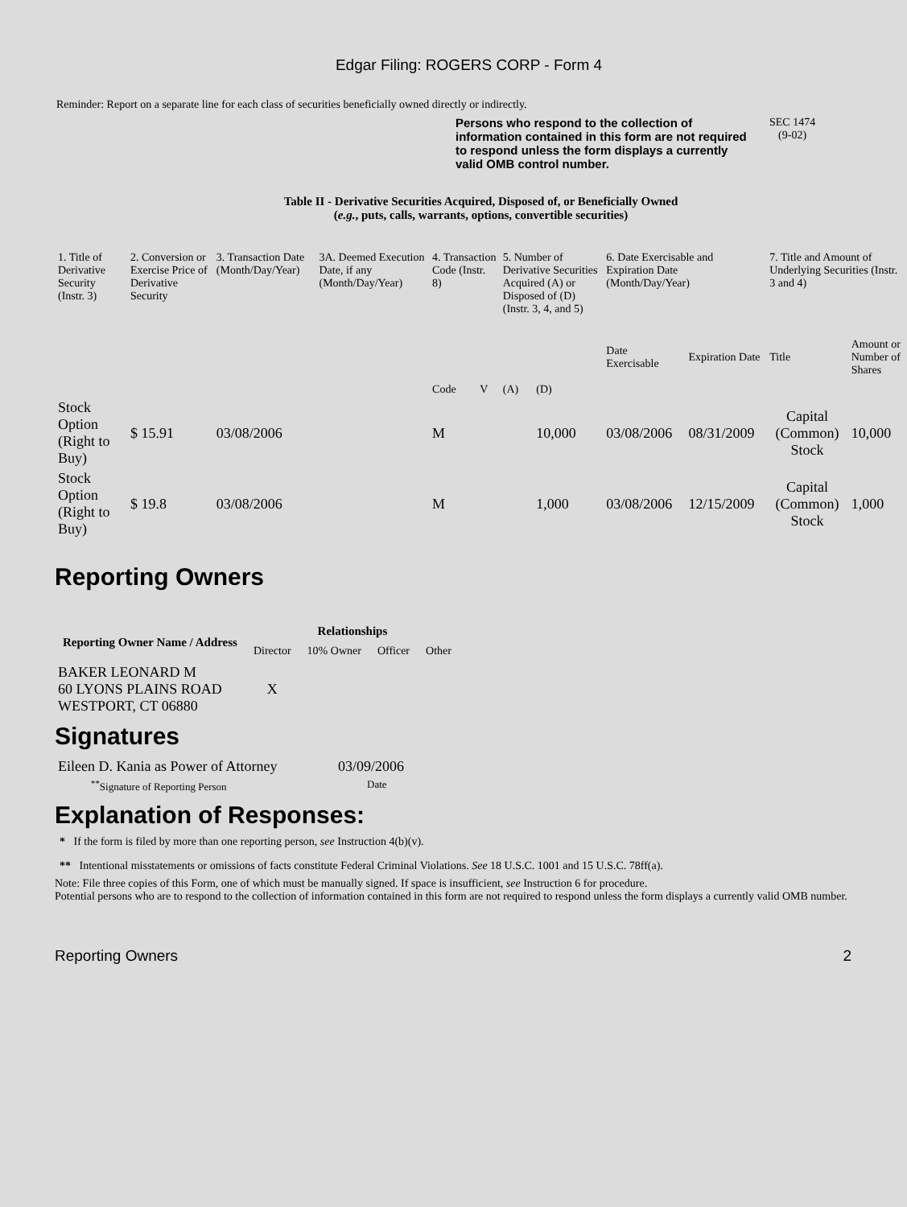Edgar Filing: ROGERS CORP - Form 4
Reminder: Report on a separate line for each class of securities beneficially owned directly or indirectly.
Persons who respond to the collection of information contained in this form are not required to respond unless the form displays a currently valid OMB control number.
SEC 1474
(9-02)
Table II - Derivative Securities Acquired, Disposed of, or Beneficially Owned
(e.g., puts, calls, warrants, options, convertible securities)
| 1. Title of Derivative Security (Instr. 3) | 2. Conversion or Exercise Price of Derivative Security | 3. Transaction Date (Month/Day/Year) | 3A. Deemed Execution Date, if any (Month/Day/Year) | 4. Transaction Code (Instr. 8) | | 5. Number of Derivative Securities Acquired (A) or Disposed of (D) (Instr. 3, 4, and 5) | | 6. Date Exercisable and Expiration Date (Month/Day/Year) | | 7. Title and Amount of Underlying Securities (Instr. 3 and 4) | |
| | | | | Code | V | (A) | (D) | Date Exercisable | Expiration Date | Title | Amount or Number of Shares |
| Stock Option (Right to Buy) | $ 15.91 | 03/08/2006 | | M | | | 10,000 | 03/08/2006 | 08/31/2009 | Capital (Common) Stock | 10,000 |
| Stock Option (Right to Buy) | $ 19.8 | 03/08/2006 | | M | | | 1,000 | 03/08/2006 | 12/15/2009 | Capital (Common) Stock | 1,000 |
Reporting Owners
| Reporting Owner Name / Address | Relationships | | | |
| --- | --- | --- | --- | --- |
| | Director | 10% Owner | Officer | Other |
| BAKER LEONARD M 60 LYONS PLAINS ROAD WESTPORT, CT 06880 | X | | | |
Signatures
| Eileen D. Kania as Power of Attorney | 03/09/2006 |
| <sup>**</sup> Signature of Reporting Person | Date |
Explanation of Responses:
* If the form is filed by more than one reporting person, see Instruction 4(b)(v).
** Intentional misstatements or omissions of facts constitute Federal Criminal Violations. See 18 U.S.C. 1001 and 15 U.S.C. 78ff(a).
Note: File three copies of this Form, one of which must be manually signed. If space is insufficient, see Instruction 6 for procedure.
Potential persons who are to respond to the collection of information contained in this form are not required to respond unless the form displays a currently valid OMB number.
Reporting Owners 2